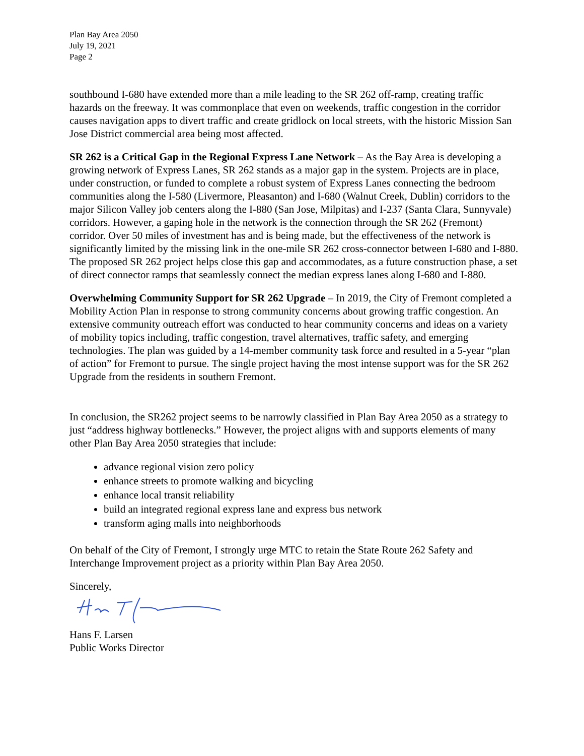Plan Bay Area 2050
July 19, 2021
Page 2
southbound I-680 have extended more than a mile leading to the SR 262 off-ramp, creating traffic hazards on the freeway. It was commonplace that even on weekends, traffic congestion in the corridor causes navigation apps to divert traffic and create gridlock on local streets, with the historic Mission San Jose District commercial area being most affected.
SR 262 is a Critical Gap in the Regional Express Lane Network – As the Bay Area is developing a growing network of Express Lanes, SR 262 stands as a major gap in the system. Projects are in place, under construction, or funded to complete a robust system of Express Lanes connecting the bedroom communities along the I-580 (Livermore, Pleasanton) and I-680 (Walnut Creek, Dublin) corridors to the major Silicon Valley job centers along the I-880 (San Jose, Milpitas) and I-237 (Santa Clara, Sunnyvale) corridors. However, a gaping hole in the network is the connection through the SR 262 (Fremont) corridor. Over 50 miles of investment has and is being made, but the effectiveness of the network is significantly limited by the missing link in the one-mile SR 262 cross-connector between I-680 and I-880. The proposed SR 262 project helps close this gap and accommodates, as a future construction phase, a set of direct connector ramps that seamlessly connect the median express lanes along I-680 and I-880.
Overwhelming Community Support for SR 262 Upgrade – In 2019, the City of Fremont completed a Mobility Action Plan in response to strong community concerns about growing traffic congestion. An extensive community outreach effort was conducted to hear community concerns and ideas on a variety of mobility topics including, traffic congestion, travel alternatives, traffic safety, and emerging technologies. The plan was guided by a 14-member community task force and resulted in a 5-year “plan of action” for Fremont to pursue. The single project having the most intense support was for the SR 262 Upgrade from the residents in southern Fremont.
In conclusion, the SR262 project seems to be narrowly classified in Plan Bay Area 2050 as a strategy to just “address highway bottlenecks.” However, the project aligns with and supports elements of many other Plan Bay Area 2050 strategies that include:
advance regional vision zero policy
enhance streets to promote walking and bicycling
enhance local transit reliability
build an integrated regional express lane and express bus network
transform aging malls into neighborhoods
On behalf of the City of Fremont, I strongly urge MTC to retain the State Route 262 Safety and Interchange Improvement project as a priority within Plan Bay Area 2050.
Sincerely,
Hans F. Larsen
Public Works Director